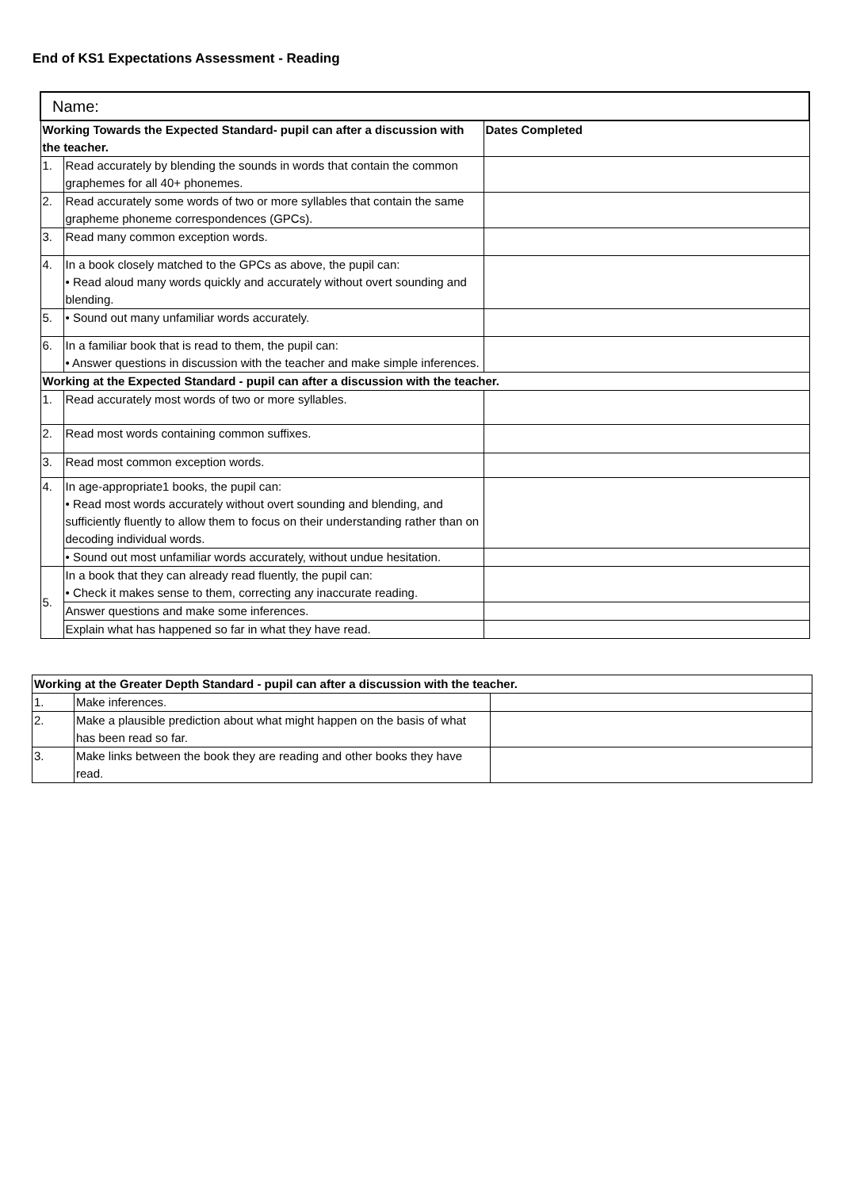End of KS1 Expectations Assessment - Reading
| Name: | | |
| Working Towards the Expected Standard- pupil can after a discussion with the teacher. | | Dates Completed |
| 1. | Read accurately by blending the sounds in words that contain the common graphemes for all 40+ phonemes. | |
| 2. | Read accurately some words of two or more syllables that contain the same grapheme phoneme correspondences (GPCs). | |
| 3. | Read many common exception words. | |
| 4. | In a book closely matched to the GPCs as above, the pupil can: • Read aloud many words quickly and accurately without overt sounding and blending. | |
| 5. | • Sound out many unfamiliar words accurately. | |
| 6. | In a familiar book that is read to them, the pupil can: • Answer questions in discussion with the teacher and make simple inferences. | |
| Working at the Expected Standard - pupil can after a discussion with the teacher. | | |
| 1. | Read accurately most words of two or more syllables. | |
| 2. | Read most words containing common suffixes. | |
| 3. | Read most common exception words. | |
| 4. | In age-appropriate1 books, the pupil can: • Read most words accurately without overt sounding and blending, and sufficiently fluently to allow them to focus on their understanding rather than on decoding individual words. | |
| | • Sound out most unfamiliar words accurately, without undue hesitation. | |
| 5. | In a book that they can already read fluently, the pupil can: • Check it makes sense to them, correcting any inaccurate reading. | |
| | Answer questions and make some inferences. | |
| | Explain what has happened so far in what they have read. | |
| Working at the Greater Depth Standard - pupil can after a discussion with the teacher. | | |
| --- | --- | --- |
| 1. | Make inferences. | |
| 2. | Make a plausible prediction about what might happen on the basis of what has been read so far. | |
| 3. | Make links between the book they are reading and other books they have read. | |